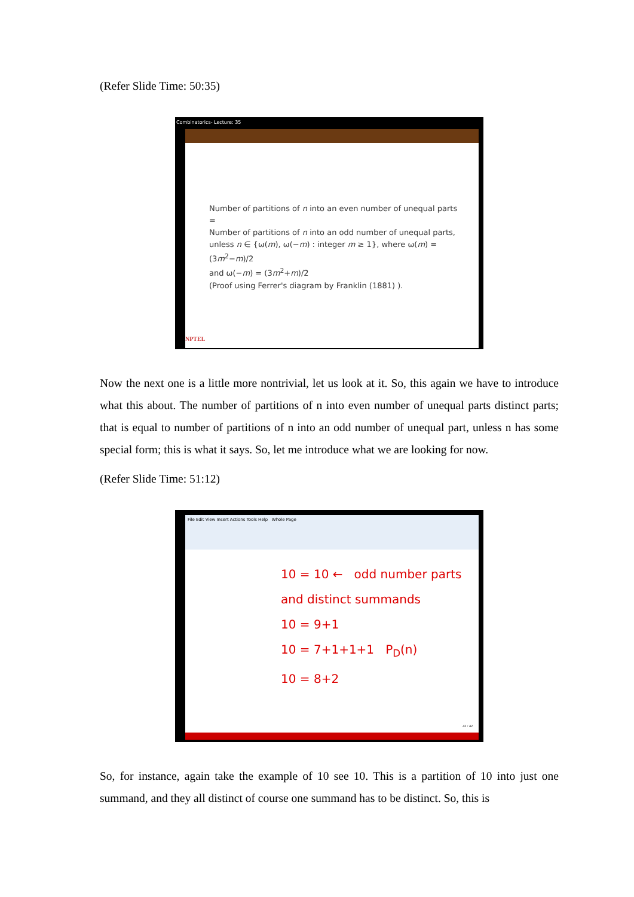(Refer Slide Time: 50:35)
Combinatorics- Lecture: 35
Number of partitions of n into an even number of unequal parts =
Number of partitions of n into an odd number of unequal parts,
unless n ∈ {ω(m), ω(−m) : integer m ≥ 1}, where ω(m) = (3m<sup>2</sup>−m)/2
and ω(−m) = (3m<sup>2</sup>+m)/2
(Proof using Ferrer's diagram by Franklin (1881) ).
NPTEL
Now the next one is a little more nontrivial, let us look at it. So, this again we have to introduce what this about. The number of partitions of n into even number of unequal parts distinct parts; that is equal to number of partitions of n into an odd number of unequal part, unless n has some special form; this is what it says. So, let me introduce what we are looking for now.
(Refer Slide Time: 51:12)
File Edit View Insert Actions Tools Help Whole Page
10 = 10 ← odd number parts and distinct summands
10 = 9+1
10 = 7+1+1+1 P<sub>D</sub>(n)
10 = 8+2
42 / 42
So, for instance, again take the example of 10 see 10. This is a partition of 10 into just one summand, and they all distinct of course one summand has to be distinct. So, this is